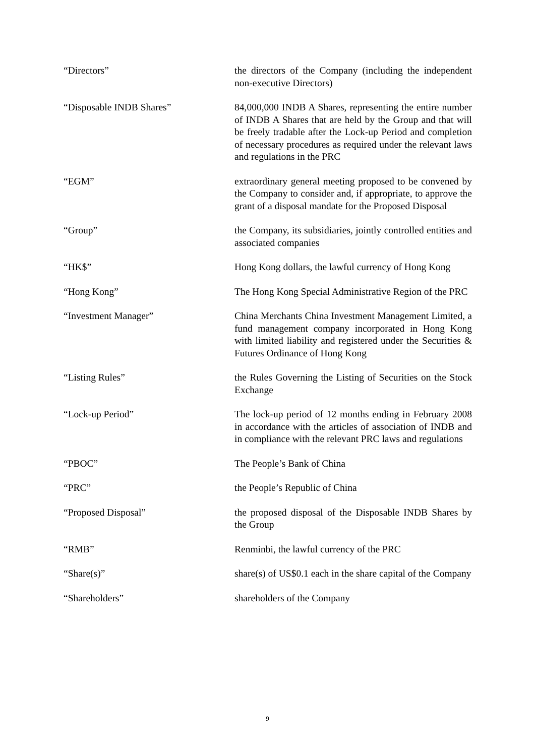“Directors” the directors of the Company (including the independent non-executive Directors)
“Disposable INDB Shares” 84,000,000 INDB A Shares, representing the entire number of INDB A Shares that are held by the Group and that will be freely tradable after the Lock-up Period and completion of necessary procedures as required under the relevant laws and regulations in the PRC
“EGM” extraordinary general meeting proposed to be convened by the Company to consider and, if appropriate, to approve the grant of a disposal mandate for the Proposed Disposal
“Group” the Company, its subsidiaries, jointly controlled entities and associated companies
“HK$” Hong Kong dollars, the lawful currency of Hong Kong
“Hong Kong” The Hong Kong Special Administrative Region of the PRC
“Investment Manager” China Merchants China Investment Management Limited, a fund management company incorporated in Hong Kong with limited liability and registered under the Securities & Futures Ordinance of Hong Kong
“Listing Rules” the Rules Governing the Listing of Securities on the Stock Exchange
“Lock-up Period” The lock-up period of 12 months ending in February 2008 in accordance with the articles of association of INDB and in compliance with the relevant PRC laws and regulations
“PBOC” The People’s Bank of China
“PRC” the People’s Republic of China
“Proposed Disposal” the proposed disposal of the Disposable INDB Shares by the Group
“RMB” Renminbi, the lawful currency of the PRC
“Share(s)” share(s) of US$0.1 each in the share capital of the Company
“Shareholders” shareholders of the Company
9